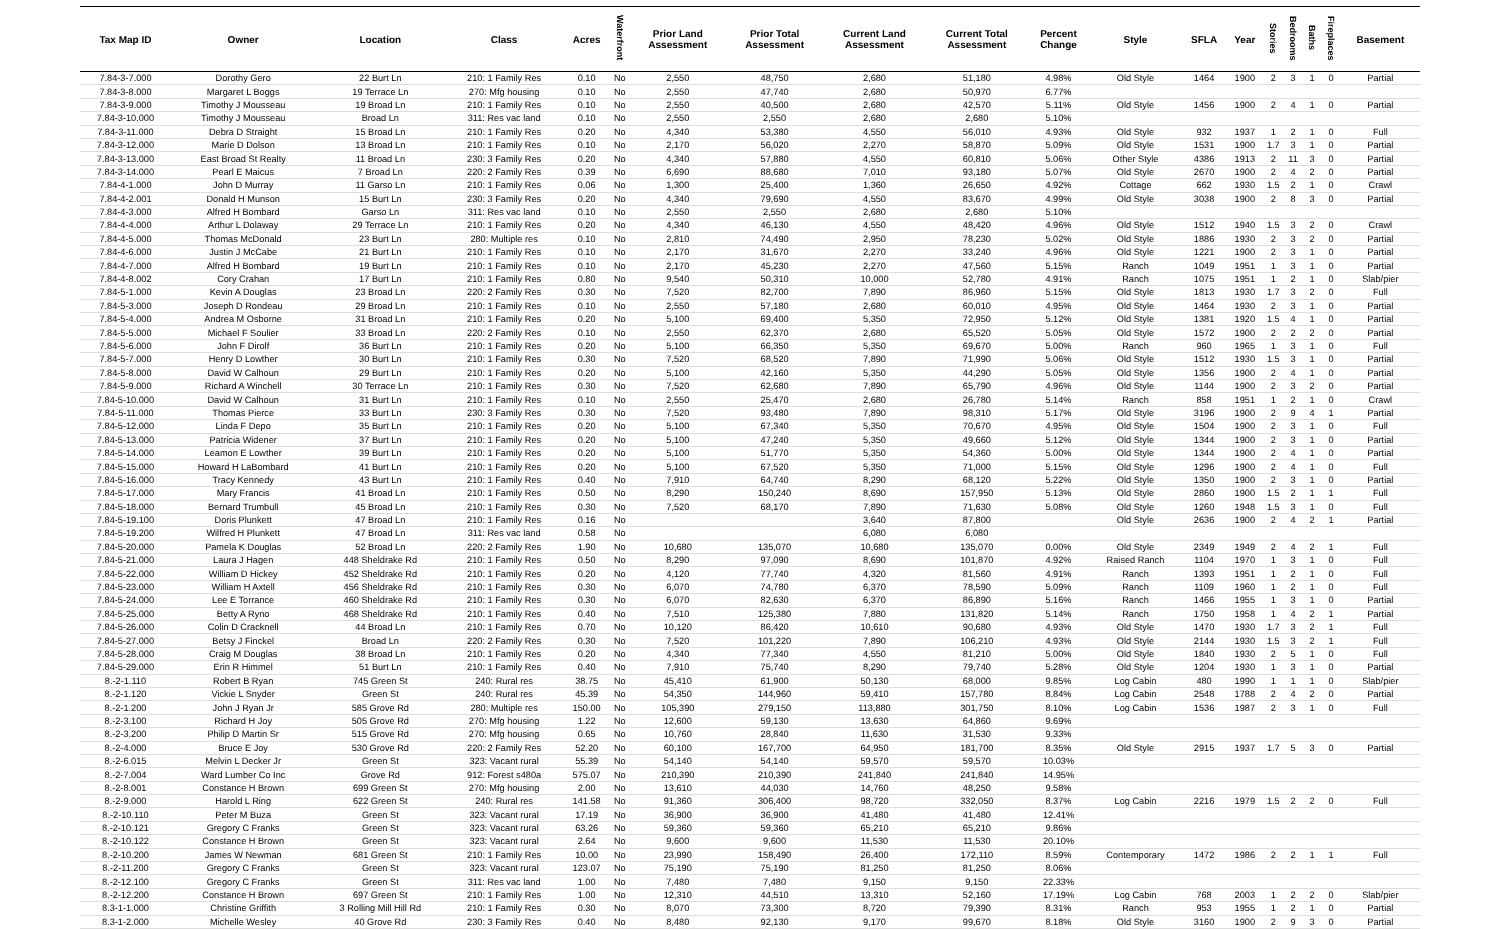| Tax Map ID | Owner | Location | Class | Acres | Waterfront | Prior Land Assessment | Prior Total Assessment | Current Land Assessment | Current Total Assessment | Percent Change | Style | SFLA | Year | Stories | Bedrooms | Baths | Fireplaces | Basement |
| --- | --- | --- | --- | --- | --- | --- | --- | --- | --- | --- | --- | --- | --- | --- | --- | --- | --- | --- |
| 7.84-3-7.000 | Dorothy Gero | 22 Burt Ln | 210: 1 Family Res | 0.10 | No | 2,550 | 48,750 | 2,680 | 51,180 | 4.98% | Old Style | 1464 | 1900 | 2 | 3 | 1 | 0 | Partial |
| 7.84-3-8.000 | Margaret L Boggs | 19 Terrace Ln | 270: Mfg housing | 0.10 | No | 2,550 | 47,740 | 2,680 | 50,970 | 6.77% | | | | | | | | |
| 7.84-3-9.000 | Timothy J Mousseau | 19 Broad Ln | 210: 1 Family Res | 0.10 | No | 2,550 | 40,500 | 2,680 | 42,570 | 5.11% | Old Style | 1456 | 1900 | 2 | 4 | 1 | 0 | Partial |
| 7.84-3-10.000 | Timothy J Mousseau | Broad Ln | 311: Res vac land | 0.10 | No | 2,550 | 2,550 | 2,680 | 2,680 | 5.10% | | | | | | | | |
| 7.84-3-11.000 | Debra D Straight | 15 Broad Ln | 210: 1 Family Res | 0.20 | No | 4,340 | 53,380 | 4,550 | 56,010 | 4.93% | Old Style | 932 | 1937 | 1 | 2 | 1 | 0 | Full |
| 7.84-3-12.000 | Marie D Dolson | 13 Broad Ln | 210: 1 Family Res | 0.10 | No | 2,170 | 56,020 | 2,270 | 58,870 | 5.09% | Old Style | 1531 | 1900 | 1.7 | 3 | 1 | 0 | Partial |
| 7.84-3-13.000 | East Broad St Realty | 11 Broad Ln | 230: 3 Family Res | 0.20 | No | 4,340 | 57,880 | 4,550 | 60,810 | 5.06% | Other Style | 4386 | 1913 | 2 | 11 | 3 | 0 | Partial |
| 7.84-3-14.000 | Pearl E Maicus | 7 Broad Ln | 220: 2 Family Res | 0.39 | No | 6,690 | 88,680 | 7,010 | 93,180 | 5.07% | Old Style | 2670 | 1900 | 2 | 4 | 2 | 0 | Partial |
| 7.84-4-1.000 | John D Murray | 11 Garso Ln | 210: 1 Family Res | 0.06 | No | 1,300 | 25,400 | 1,360 | 26,650 | 4.92% | Cottage | 662 | 1930 | 1.5 | 2 | 1 | 0 | Crawl |
| 7.84-4-2.001 | Donald H Munson | 15 Burt Ln | 230: 3 Family Res | 0.20 | No | 4,340 | 79,690 | 4,550 | 83,670 | 4.99% | Old Style | 3038 | 1900 | 2 | 8 | 3 | 0 | Partial |
| 7.84-4-3.000 | Alfred H Bombard | Garso Ln | 311: Res vac land | 0.10 | No | 2,550 | 2,550 | 2,680 | 2,680 | 5.10% | | | | | | | | |
| 7.84-4-4.000 | Arthur L Dolaway | 29 Terrace Ln | 210: 1 Family Res | 0.20 | No | 4,340 | 46,130 | 4,550 | 48,420 | 4.96% | Old Style | 1512 | 1940 | 1.5 | 3 | 2 | 0 | Crawl |
| 7.84-4-5.000 | Thomas McDonald | 23 Burt Ln | 280: Multiple res | 0.10 | No | 2,810 | 74,490 | 2,950 | 78,230 | 5.02% | Old Style | 1886 | 1930 | 2 | 3 | 2 | 0 | Partial |
| 7.84-4-6.000 | Justin J McCabe | 21 Burt Ln | 210: 1 Family Res | 0.10 | No | 2,170 | 31,670 | 2,270 | 33,240 | 4.96% | Old Style | 1221 | 1900 | 2 | 3 | 1 | 0 | Partial |
| 7.84-4-7.000 | Alfred H Bombard | 19 Burt Ln | 210: 1 Family Res | 0.10 | No | 2,170 | 45,230 | 2,270 | 47,560 | 5.15% | Ranch | 1049 | 1951 | 1 | 3 | 1 | 0 | Partial |
| 7.84-4-8.002 | Cory Crahan | 17 Burt Ln | 210: 1 Family Res | 0.80 | No | 9,540 | 50,310 | 10,000 | 52,780 | 4.91% | Ranch | 1075 | 1951 | 1 | 2 | 1 | 0 | Slab/pier |
| 7.84-5-1.000 | Kevin A Douglas | 23 Broad Ln | 220: 2 Family Res | 0.30 | No | 7,520 | 82,700 | 7,890 | 86,960 | 5.15% | Old Style | 1813 | 1930 | 1.7 | 3 | 2 | 0 | Full |
| 7.84-5-3.000 | Joseph D Rondeau | 29 Broad Ln | 210: 1 Family Res | 0.10 | No | 2,550 | 57,180 | 2,680 | 60,010 | 4.95% | Old Style | 1464 | 1930 | 2 | 3 | 1 | 0 | Partial |
| 7.84-5-4.000 | Andrea M Osborne | 31 Broad Ln | 210: 1 Family Res | 0.20 | No | 5,100 | 69,400 | 5,350 | 72,950 | 5.12% | Old Style | 1381 | 1920 | 1.5 | 4 | 1 | 0 | Partial |
| 7.84-5-5.000 | Michael F Soulier | 33 Broad Ln | 220: 2 Family Res | 0.10 | No | 2,550 | 62,370 | 2,680 | 65,520 | 5.05% | Old Style | 1572 | 1900 | 2 | 2 | 2 | 0 | Partial |
| 7.84-5-6.000 | John F Dirolf | 36 Burt Ln | 210: 1 Family Res | 0.20 | No | 5,100 | 66,350 | 5,350 | 69,670 | 5.00% | Ranch | 960 | 1965 | 1 | 3 | 1 | 0 | Full |
| 7.84-5-7.000 | Henry D Lowther | 30 Burt Ln | 210: 1 Family Res | 0.30 | No | 7,520 | 68,520 | 7,890 | 71,990 | 5.06% | Old Style | 1512 | 1930 | 1.5 | 3 | 1 | 0 | Partial |
| 7.84-5-8.000 | David W Calhoun | 29 Burt Ln | 210: 1 Family Res | 0.20 | No | 5,100 | 42,160 | 5,350 | 44,290 | 5.05% | Old Style | 1356 | 1900 | 2 | 4 | 1 | 0 | Partial |
| 7.84-5-9.000 | Richard A Winchell | 30 Terrace Ln | 210: 1 Family Res | 0.30 | No | 7,520 | 62,680 | 7,890 | 65,790 | 4.96% | Old Style | 1144 | 1900 | 2 | 3 | 2 | 0 | Partial |
| 7.84-5-10.000 | David W Calhoun | 31 Burt Ln | 210: 1 Family Res | 0.10 | No | 2,550 | 25,470 | 2,680 | 26,780 | 5.14% | Ranch | 858 | 1951 | 1 | 2 | 1 | 0 | Crawl |
| 7.84-5-11.000 | Thomas Pierce | 33 Burt Ln | 230: 3 Family Res | 0.30 | No | 7,520 | 93,480 | 7,890 | 98,310 | 5.17% | Old Style | 3196 | 1900 | 2 | 9 | 4 | 1 | Partial |
| 7.84-5-12.000 | Linda F Depo | 35 Burt Ln | 210: 1 Family Res | 0.20 | No | 5,100 | 67,340 | 5,350 | 70,670 | 4.95% | Old Style | 1504 | 1900 | 2 | 3 | 1 | 0 | Full |
| 7.84-5-13.000 | Patricia Widener | 37 Burt Ln | 210: 1 Family Res | 0.20 | No | 5,100 | 47,240 | 5,350 | 49,660 | 5.12% | Old Style | 1344 | 1900 | 2 | 3 | 1 | 0 | Partial |
| 7.84-5-14.000 | Leamon E Lowther | 39 Burt Ln | 210: 1 Family Res | 0.20 | No | 5,100 | 51,770 | 5,350 | 54,360 | 5.00% | Old Style | 1344 | 1900 | 2 | 4 | 1 | 0 | Partial |
| 7.84-5-15.000 | Howard H LaBombard | 41 Burt Ln | 210: 1 Family Res | 0.20 | No | 5,100 | 67,520 | 5,350 | 71,000 | 5.15% | Old Style | 1296 | 1900 | 2 | 4 | 1 | 0 | Full |
| 7.84-5-16.000 | Tracy Kennedy | 43 Burt Ln | 210: 1 Family Res | 0.40 | No | 7,910 | 64,740 | 8,290 | 68,120 | 5.22% | Old Style | 1350 | 1900 | 2 | 3 | 1 | 0 | Partial |
| 7.84-5-17.000 | Mary Francis | 41 Broad Ln | 210: 1 Family Res | 0.50 | No | 8,290 | 150,240 | 8,690 | 157,950 | 5.13% | Old Style | 2860 | 1900 | 1.5 | 2 | 1 | 1 | Full |
| 7.84-5-18.000 | Bernard Trumbull | 45 Broad Ln | 210: 1 Family Res | 0.30 | No | 7,520 | 68,170 | 7,890 | 71,630 | 5.08% | Old Style | 1260 | 1948 | 1.5 | 3 | 1 | 0 | Full |
| 7.84-5-19.100 | Doris Plunkett | 47 Broad Ln | 210: 1 Family Res | 0.16 | No | | | 3,640 | 87,800 | | Old Style | 2636 | 1900 | 2 | 4 | 2 | 1 | Partial |
| 7.84-5-19.200 | Wilfred H Plunkett | 47 Broad Ln | 311: Res vac land | 0.58 | No | | | 6,080 | 6,080 | | | | | | | | | |
| 7.84-5-20.000 | Pamela K Douglas | 52 Broad Ln | 220: 2 Family Res | 1.90 | No | 10,680 | 135,070 | 10,680 | 135,070 | 0.00% | Old Style | 2349 | 1949 | 2 | 4 | 2 | 1 | Full |
| 7.84-5-21.000 | Laura J Hagen | 448 Sheldrake Rd | 210: 1 Family Res | 0.50 | No | 8,290 | 97,090 | 8,690 | 101,870 | 4.92% | Raised Ranch | 1104 | 1970 | 1 | 3 | 1 | 0 | Full |
| 7.84-5-22.000 | William D Hickey | 452 Sheldrake Rd | 210: 1 Family Res | 0.20 | No | 4,120 | 77,740 | 4,320 | 81,560 | 4.91% | Ranch | 1393 | 1951 | 1 | 2 | 1 | 0 | Full |
| 7.84-5-23.000 | William H Axtell | 456 Sheldrake Rd | 210: 1 Family Res | 0.30 | No | 6,070 | 74,780 | 6,370 | 78,590 | 5.09% | Ranch | 1109 | 1960 | 1 | 2 | 1 | 0 | Full |
| 7.84-5-24.000 | Lee E Torrance | 460 Sheldrake Rd | 210: 1 Family Res | 0.30 | No | 6,070 | 82,630 | 6,370 | 86,890 | 5.16% | Ranch | 1466 | 1955 | 1 | 3 | 1 | 0 | Partial |
| 7.84-5-25.000 | Betty A Ryno | 468 Sheldrake Rd | 210: 1 Family Res | 0.40 | No | 7,510 | 125,380 | 7,880 | 131,820 | 5.14% | Ranch | 1750 | 1958 | 1 | 4 | 2 | 1 | Partial |
| 7.84-5-26.000 | Colin D Cracknell | 44 Broad Ln | 210: 1 Family Res | 0.70 | No | 10,120 | 86,420 | 10,610 | 90,680 | 4.93% | Old Style | 1470 | 1930 | 1.7 | 3 | 2 | 1 | Full |
| 7.84-5-27.000 | Betsy J Finckel | Broad Ln | 220: 2 Family Res | 0.30 | No | 7,520 | 101,220 | 7,890 | 106,210 | 4.93% | Old Style | 2144 | 1930 | 1.5 | 3 | 2 | 1 | Full |
| 7.84-5-28.000 | Craig M Douglas | 38 Broad Ln | 210: 1 Family Res | 0.20 | No | 4,340 | 77,340 | 4,550 | 81,210 | 5.00% | Old Style | 1840 | 1930 | 2 | 5 | 1 | 0 | Full |
| 7.84-5-29.000 | Erin R Himmel | 51 Burt Ln | 210: 1 Family Res | 0.40 | No | 7,910 | 75,740 | 8,290 | 79,740 | 5.28% | Old Style | 1204 | 1930 | 1 | 3 | 1 | 0 | Partial |
| 8.-2-1.110 | Robert B Ryan | 745 Green St | 240: Rural res | 38.75 | No | 45,410 | 61,900 | 50,130 | 68,000 | 9.85% | Log Cabin | 480 | 1990 | 1 | 1 | 1 | 0 | Slab/pier |
| 8.-2-1.120 | Vickie L Snyder | Green St | 240: Rural res | 45.39 | No | 54,350 | 144,960 | 59,410 | 157,780 | 8.84% | Log Cabin | 2548 | 1788 | 2 | 4 | 2 | 0 | Partial |
| 8.-2-1.200 | John J Ryan Jr | 585 Grove Rd | 280: Multiple res | 150.00 | No | 105,390 | 279,150 | 113,880 | 301,750 | 8.10% | Log Cabin | 1536 | 1987 | 2 | 3 | 1 | 0 | Full |
| 8.-2-3.100 | Richard H Joy | 505 Grove Rd | 270: Mfg housing | 1.22 | No | 12,600 | 59,130 | 13,630 | 64,860 | 9.69% | | | | | | | | |
| 8.-2-3.200 | Philip D Martin Sr | 515 Grove Rd | 270: Mfg housing | 0.65 | No | 10,760 | 28,840 | 11,630 | 31,530 | 9.33% | | | | | | | | |
| 8.-2-4.000 | Bruce E Joy | 530 Grove Rd | 220: 2 Family Res | 52.20 | No | 60,100 | 167,700 | 64,950 | 181,700 | 8.35% | Old Style | 2915 | 1937 | 1.7 | 5 | 3 | 0 | Partial |
| 8.-2-6.015 | Melvin L Decker Jr | Green St | 323: Vacant rural | 55.39 | No | 54,140 | 54,140 | 59,570 | 59,570 | 10.03% | | | | | | | | |
| 8.-2-7.004 | Ward Lumber Co Inc | Grove Rd | 912: Forest s480a | 575.07 | No | 210,390 | 210,390 | 241,840 | 241,840 | 14.95% | | | | | | | | |
| 8.-2-8.001 | Constance H Brown | 699 Green St | 270: Mfg housing | 2.00 | No | 13,610 | 44,030 | 14,760 | 48,250 | 9.58% | | | | | | | | |
| 8.-2-9.000 | Harold L Ring | 622 Green St | 240: Rural res | 141.58 | No | 91,360 | 306,400 | 98,720 | 332,050 | 8.37% | Log Cabin | 2216 | 1979 | 1.5 | 2 | 2 | 0 | Full |
| 8.-2-10.110 | Peter M Buza | Green St | 323: Vacant rural | 17.19 | No | 36,900 | 36,900 | 41,480 | 41,480 | 12.41% | | | | | | | | |
| 8.-2-10.121 | Gregory C Franks | Green St | 323: Vacant rural | 63.26 | No | 59,360 | 59,360 | 65,210 | 65,210 | 9.86% | | | | | | | | |
| 8.-2-10.122 | Constance H Brown | Green St | 323: Vacant rural | 2.64 | No | 9,600 | 9,600 | 11,530 | 11,530 | 20.10% | | | | | | | | |
| 8.-2-10.200 | James W Newman | 681 Green St | 210: 1 Family Res | 10.00 | No | 23,990 | 158,490 | 26,400 | 172,110 | 8.59% | Contemporary | 1472 | 1986 | 2 | 2 | 1 | 1 | Full |
| 8.-2-11.200 | Gregory C Franks | Green St | 323: Vacant rural | 123.07 | No | 75,190 | 75,190 | 81,250 | 81,250 | 8.06% | | | | | | | | |
| 8.-2-12.100 | Gregory C Franks | Green St | 311: Res vac land | 1.00 | No | 7,480 | 7,480 | 9,150 | 9,150 | 22.33% | | | | | | | | |
| 8.-2-12.200 | Constance H Brown | 697 Green St | 210: 1 Family Res | 1.00 | No | 12,310 | 44,510 | 13,310 | 52,160 | 17.19% | Log Cabin | 768 | 2003 | 1 | 2 | 2 | 0 | Slab/pier |
| 8.3-1-1.000 | Christine Griffith | 3 Rolling Mill Hill Rd | 210: 1 Family Res | 0.30 | No | 8,070 | 73,300 | 8,720 | 79,390 | 8.31% | Ranch | 953 | 1955 | 1 | 2 | 1 | 0 | Partial |
| 8.3-1-2.000 | Michelle Wesley | 40 Grove Rd | 230: 3 Family Res | 0.40 | No | 8,480 | 92,130 | 9,170 | 99,670 | 8.18% | Old Style | 3160 | 1900 | 2 | 9 | 3 | 0 | Partial |